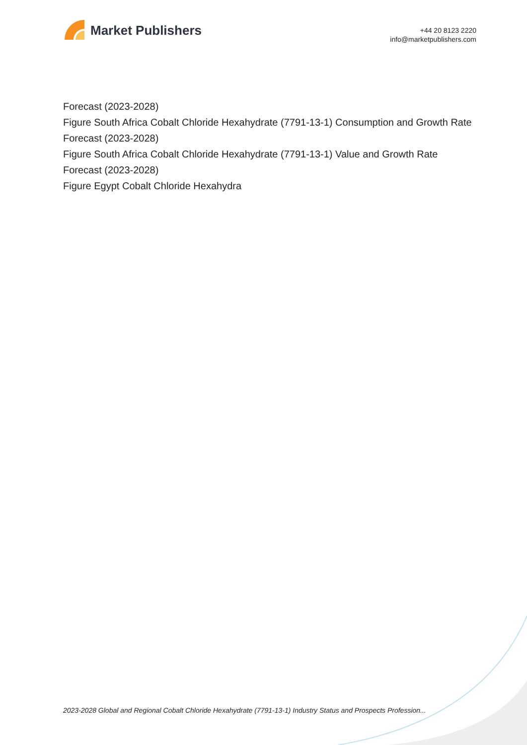Market Publishers
+44 20 8123 2220
info@marketpublishers.com
Forecast (2023-2028)
Figure South Africa Cobalt Chloride Hexahydrate (7791-13-1) Consumption and Growth Rate Forecast (2023-2028)
Figure South Africa Cobalt Chloride Hexahydrate (7791-13-1) Value and Growth Rate Forecast (2023-2028)
Figure Egypt Cobalt Chloride Hexahydra
2023-2028 Global and Regional Cobalt Chloride Hexahydrate (7791-13-1) Industry Status and Prospects Profession...